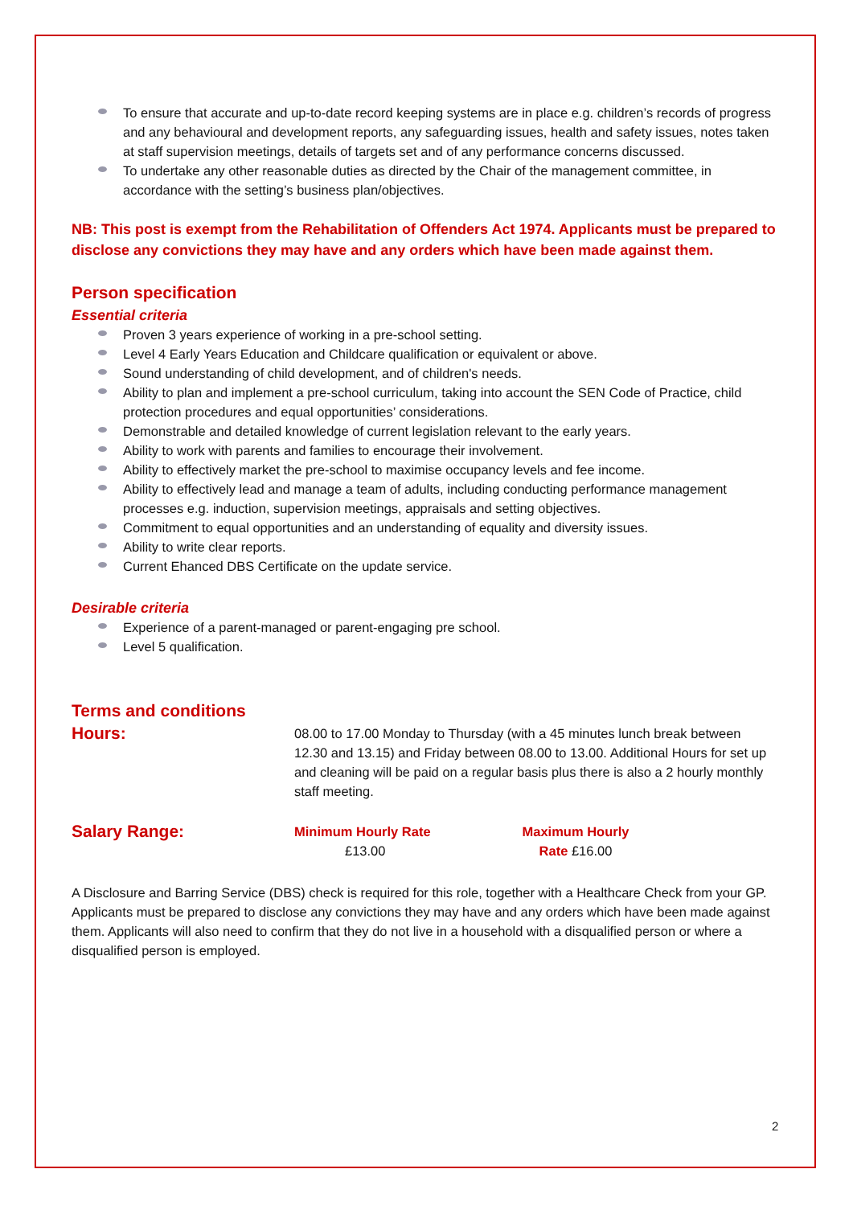To ensure that accurate and up-to-date record keeping systems are in place e.g. children’s records of progress and any behavioural and development reports, any safeguarding issues, health and safety issues, notes taken at staff supervision meetings, details of targets set and of any performance concerns discussed.
To undertake any other reasonable duties as directed by the Chair of the management committee, in accordance with the setting’s business plan/objectives.
NB: This post is exempt from the Rehabilitation of Offenders Act 1974. Applicants must be prepared to disclose any convictions they may have and any orders which have been made against them.
Person specification
Essential criteria
Proven 3 years experience of working in a pre-school setting.
Level 4 Early Years Education and Childcare qualification or equivalent or above.
Sound understanding of child development, and of children's needs.
Ability to plan and implement a pre-school curriculum, taking into account the SEN Code of Practice, child protection procedures and equal opportunities’ considerations.
Demonstrable and detailed knowledge of current legislation relevant to the early years.
Ability to work with parents and families to encourage their involvement.
Ability to effectively market the pre-school to maximise occupancy levels and fee income.
Ability to effectively lead and manage a team of adults, including conducting performance management processes e.g. induction, supervision meetings, appraisals and setting objectives.
Commitment to equal opportunities and an understanding of equality and diversity issues.
Ability to write clear reports.
Current Ehanced DBS Certificate on the update service.
Desirable criteria
Experience of a parent-managed or parent-engaging pre school.
Level 5 qualification.
Terms and conditions
Hours:
08.00 to 17.00 Monday to Thursday (with a 45 minutes lunch break between 12.30 and 13.15) and Friday between 08.00 to 13.00. Additional Hours for set up and cleaning will be paid on a regular basis plus there is also a 2 hourly monthly staff meeting.
Salary Range:
Minimum Hourly Rate
£13.00
Maximum Hourly Rate £16.00
A Disclosure and Barring Service (DBS) check is required for this role, together with a Healthcare Check from your GP. Applicants must be prepared to disclose any convictions they may have and any orders which have been made against them. Applicants will also need to confirm that they do not live in a household with a disqualified person or where a disqualified person is employed.
2